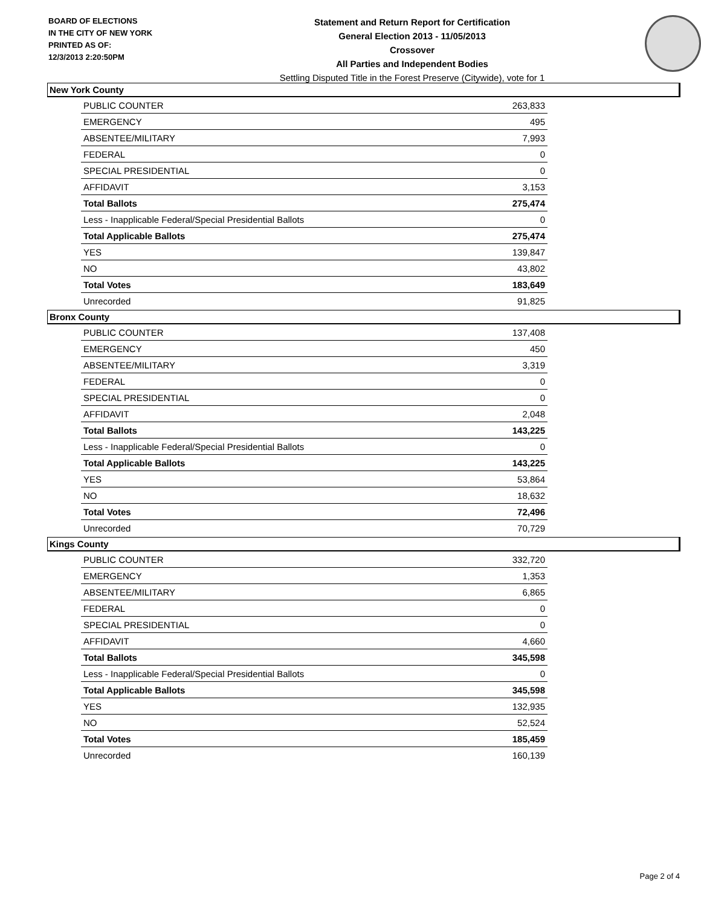BOARD OF ELECTIONS
IN THE CITY OF NEW YORK
PRINTED AS OF:
12/3/2013 2:20:50PM
Statement and Return Report for Certification
General Election 2013 - 11/05/2013
Crossover
All Parties and Independent Bodies
Settling Disputed Title in the Forest Preserve (Citywide), vote for 1
New York County
| PUBLIC COUNTER | 263,833 |
| EMERGENCY | 495 |
| ABSENTEE/MILITARY | 7,993 |
| FEDERAL | 0 |
| SPECIAL PRESIDENTIAL | 0 |
| AFFIDAVIT | 3,153 |
| Total Ballots | 275,474 |
| Less - Inapplicable Federal/Special Presidential Ballots | 0 |
| Total Applicable Ballots | 275,474 |
| YES | 139,847 |
| NO | 43,802 |
| Total Votes | 183,649 |
| Unrecorded | 91,825 |
Bronx County
| PUBLIC COUNTER | 137,408 |
| EMERGENCY | 450 |
| ABSENTEE/MILITARY | 3,319 |
| FEDERAL | 0 |
| SPECIAL PRESIDENTIAL | 0 |
| AFFIDAVIT | 2,048 |
| Total Ballots | 143,225 |
| Less - Inapplicable Federal/Special Presidential Ballots | 0 |
| Total Applicable Ballots | 143,225 |
| YES | 53,864 |
| NO | 18,632 |
| Total Votes | 72,496 |
| Unrecorded | 70,729 |
Kings County
| PUBLIC COUNTER | 332,720 |
| EMERGENCY | 1,353 |
| ABSENTEE/MILITARY | 6,865 |
| FEDERAL | 0 |
| SPECIAL PRESIDENTIAL | 0 |
| AFFIDAVIT | 4,660 |
| Total Ballots | 345,598 |
| Less - Inapplicable Federal/Special Presidential Ballots | 0 |
| Total Applicable Ballots | 345,598 |
| YES | 132,935 |
| NO | 52,524 |
| Total Votes | 185,459 |
| Unrecorded | 160,139 |
Page 2 of 4